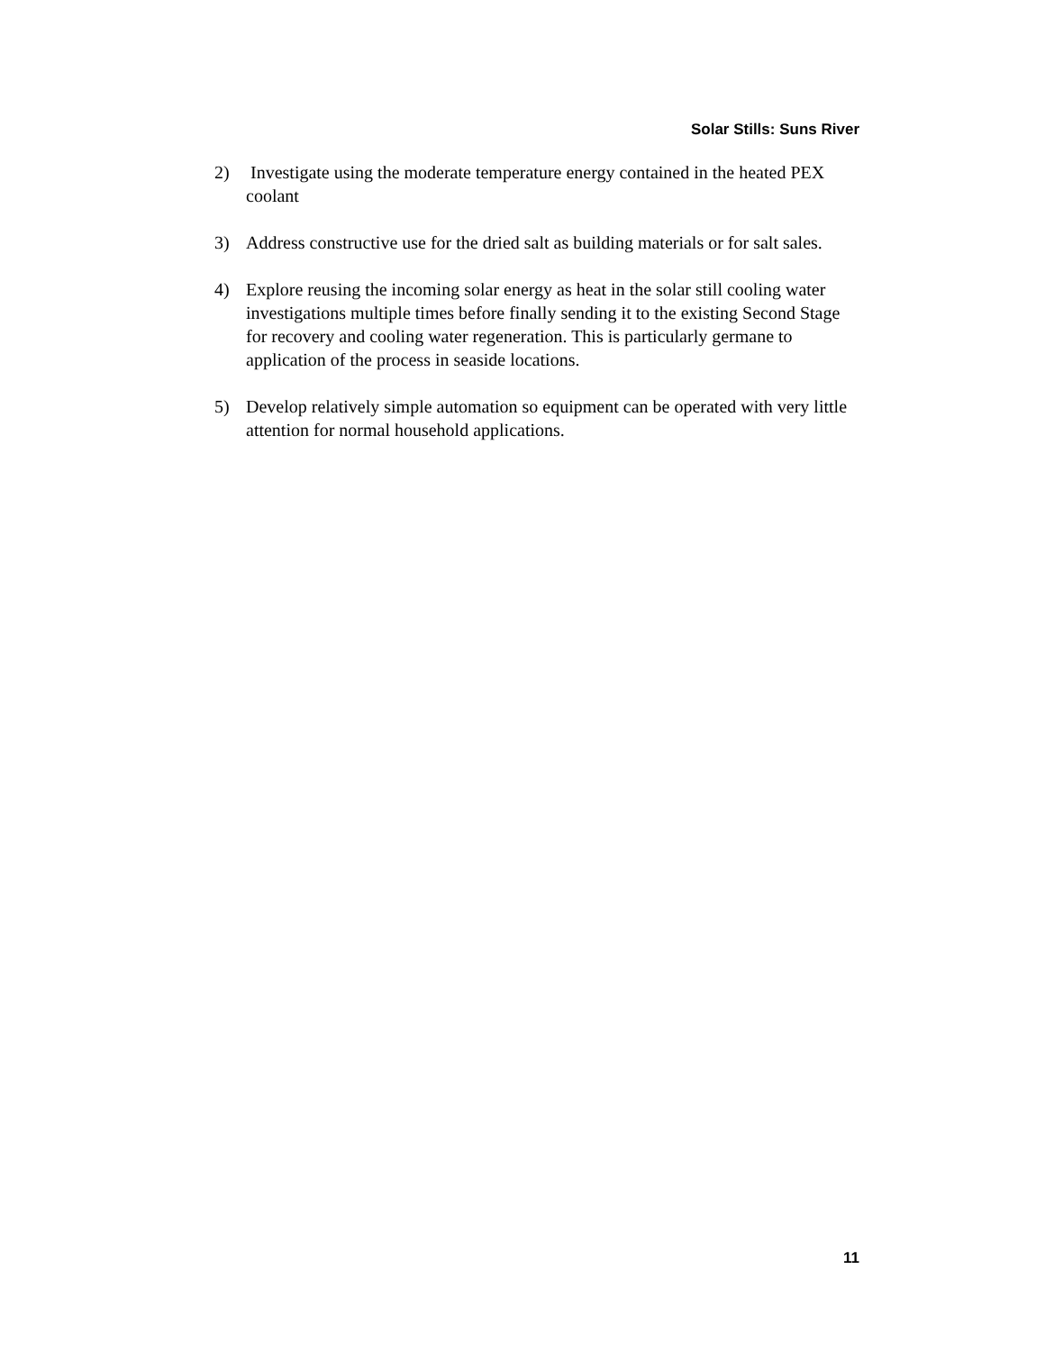Solar Stills: Suns River
2) Investigate using the moderate temperature energy contained in the heated PEX coolant
3) Address constructive use for the dried salt as building materials or for salt sales.
4) Explore reusing the incoming solar energy as heat in the solar still cooling water investigations multiple times before finally sending it to the existing Second Stage for recovery and cooling water regeneration. This is particularly germane to application of the process in seaside locations.
5) Develop relatively simple automation so equipment can be operated with very little attention for normal household applications.
11